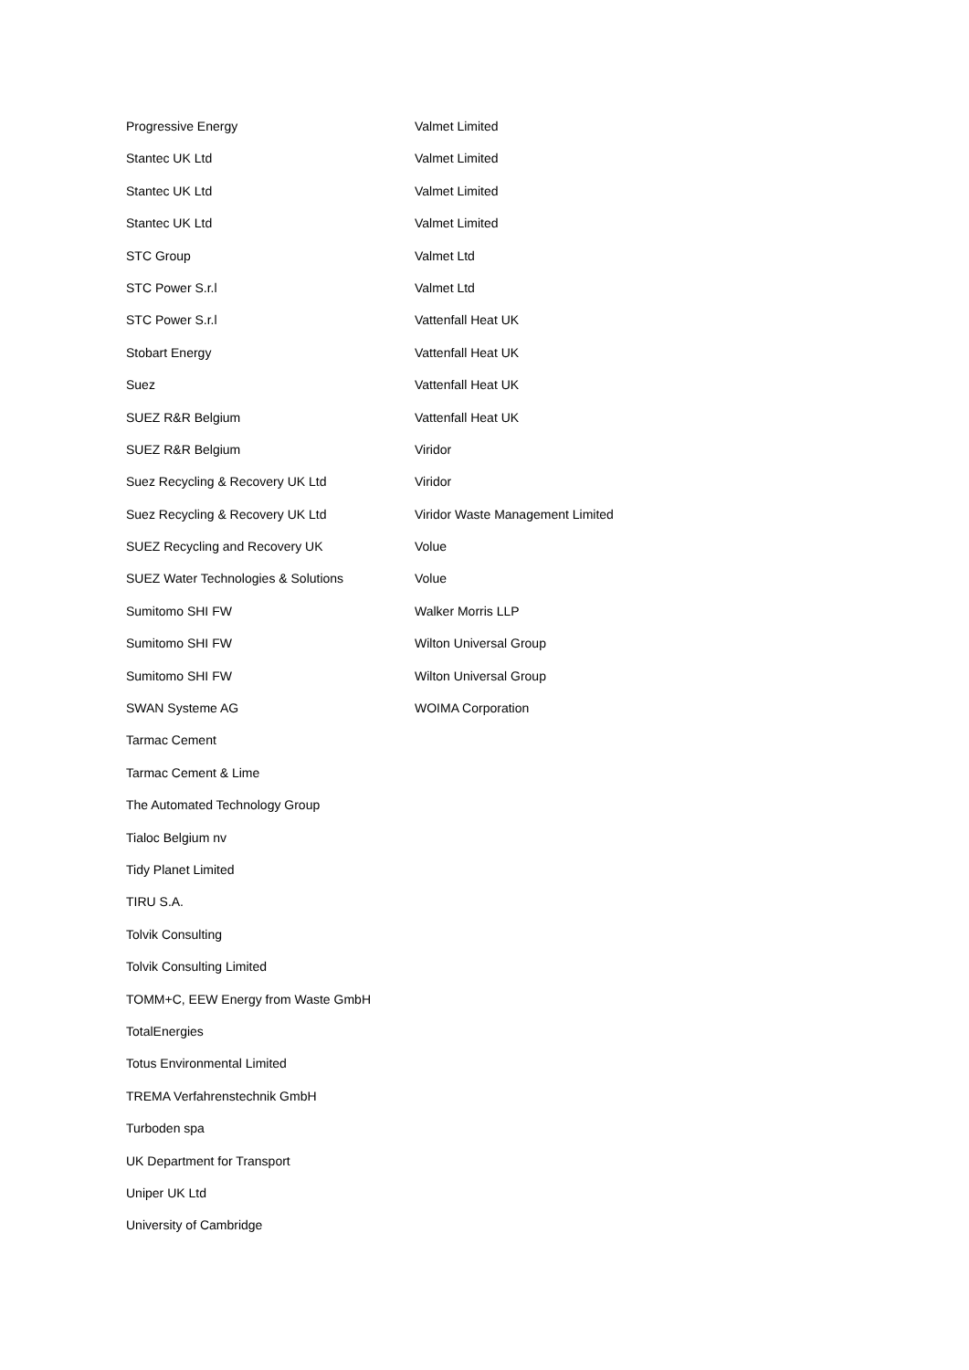Progressive Energy
Stantec UK Ltd
Stantec UK Ltd
Stantec UK Ltd
STC Group
STC Power S.r.l
STC Power S.r.l
Stobart Energy
Suez
SUEZ R&R Belgium
SUEZ R&R Belgium
Suez Recycling & Recovery UK Ltd
Suez Recycling & Recovery UK Ltd
SUEZ Recycling and Recovery UK
SUEZ Water Technologies & Solutions
Sumitomo SHI FW
Sumitomo SHI FW
Sumitomo SHI FW
SWAN Systeme AG
Tarmac Cement
Tarmac Cement & Lime
The Automated Technology Group
Tialoc Belgium nv
Tidy Planet Limited
TIRU S.A.
Tolvik Consulting
Tolvik Consulting Limited
TOMM+C, EEW Energy from Waste GmbH
TotalEnergies
Totus Environmental Limited
TREMA Verfahrenstechnik GmbH
Turboden spa
UK Department for Transport
Uniper UK Ltd
University of Cambridge
Valmet Limited
Valmet Limited
Valmet Limited
Valmet Limited
Valmet Ltd
Valmet Ltd
Vattenfall Heat UK
Vattenfall Heat UK
Vattenfall Heat UK
Vattenfall Heat UK
Viridor
Viridor
Viridor Waste Management Limited
Volue
Volue
Walker Morris LLP
Wilton Universal Group
Wilton Universal Group
WOIMA Corporation